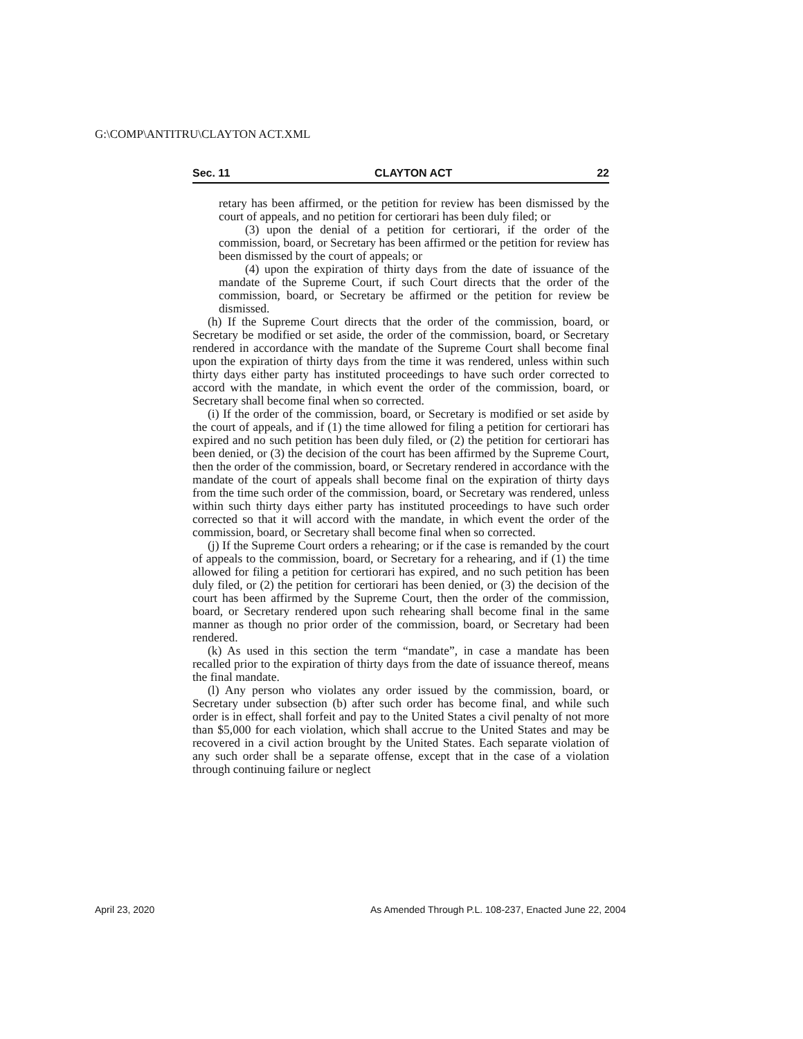G:\COMP\ANTITRU\CLAYTON ACT.XML
Sec. 11 CLAYTON ACT 22
retary has been affirmed, or the petition for review has been dismissed by the court of appeals, and no petition for certiorari has been duly filed; or
(3) upon the denial of a petition for certiorari, if the order of the commission, board, or Secretary has been affirmed or the petition for review has been dismissed by the court of appeals; or
(4) upon the expiration of thirty days from the date of issuance of the mandate of the Supreme Court, if such Court directs that the order of the commission, board, or Secretary be affirmed or the petition for review be dismissed.
(h) If the Supreme Court directs that the order of the commission, board, or Secretary be modified or set aside, the order of the commission, board, or Secretary rendered in accordance with the mandate of the Supreme Court shall become final upon the expiration of thirty days from the time it was rendered, unless within such thirty days either party has instituted proceedings to have such order corrected to accord with the mandate, in which event the order of the commission, board, or Secretary shall become final when so corrected.
(i) If the order of the commission, board, or Secretary is modified or set aside by the court of appeals, and if (1) the time allowed for filing a petition for certiorari has expired and no such petition has been duly filed, or (2) the petition for certiorari has been denied, or (3) the decision of the court has been affirmed by the Supreme Court, then the order of the commission, board, or Secretary rendered in accordance with the mandate of the court of appeals shall become final on the expiration of thirty days from the time such order of the commission, board, or Secretary was rendered, unless within such thirty days either party has instituted proceedings to have such order corrected so that it will accord with the mandate, in which event the order of the commission, board, or Secretary shall become final when so corrected.
(j) If the Supreme Court orders a rehearing; or if the case is remanded by the court of appeals to the commission, board, or Secretary for a rehearing, and if (1) the time allowed for filing a petition for certiorari has expired, and no such petition has been duly filed, or (2) the petition for certiorari has been denied, or (3) the decision of the court has been affirmed by the Supreme Court, then the order of the commission, board, or Secretary rendered upon such rehearing shall become final in the same manner as though no prior order of the commission, board, or Secretary had been rendered.
(k) As used in this section the term “mandate”, in case a mandate has been recalled prior to the expiration of thirty days from the date of issuance thereof, means the final mandate.
(l) Any person who violates any order issued by the commission, board, or Secretary under subsection (b) after such order has become final, and while such order is in effect, shall forfeit and pay to the United States a civil penalty of not more than $5,000 for each violation, which shall accrue to the United States and may be recovered in a civil action brought by the United States. Each separate violation of any such order shall be a separate offense, except that in the case of a violation through continuing failure or neglect
April 23, 2020
As Amended Through P.L. 108-237, Enacted June 22, 2004